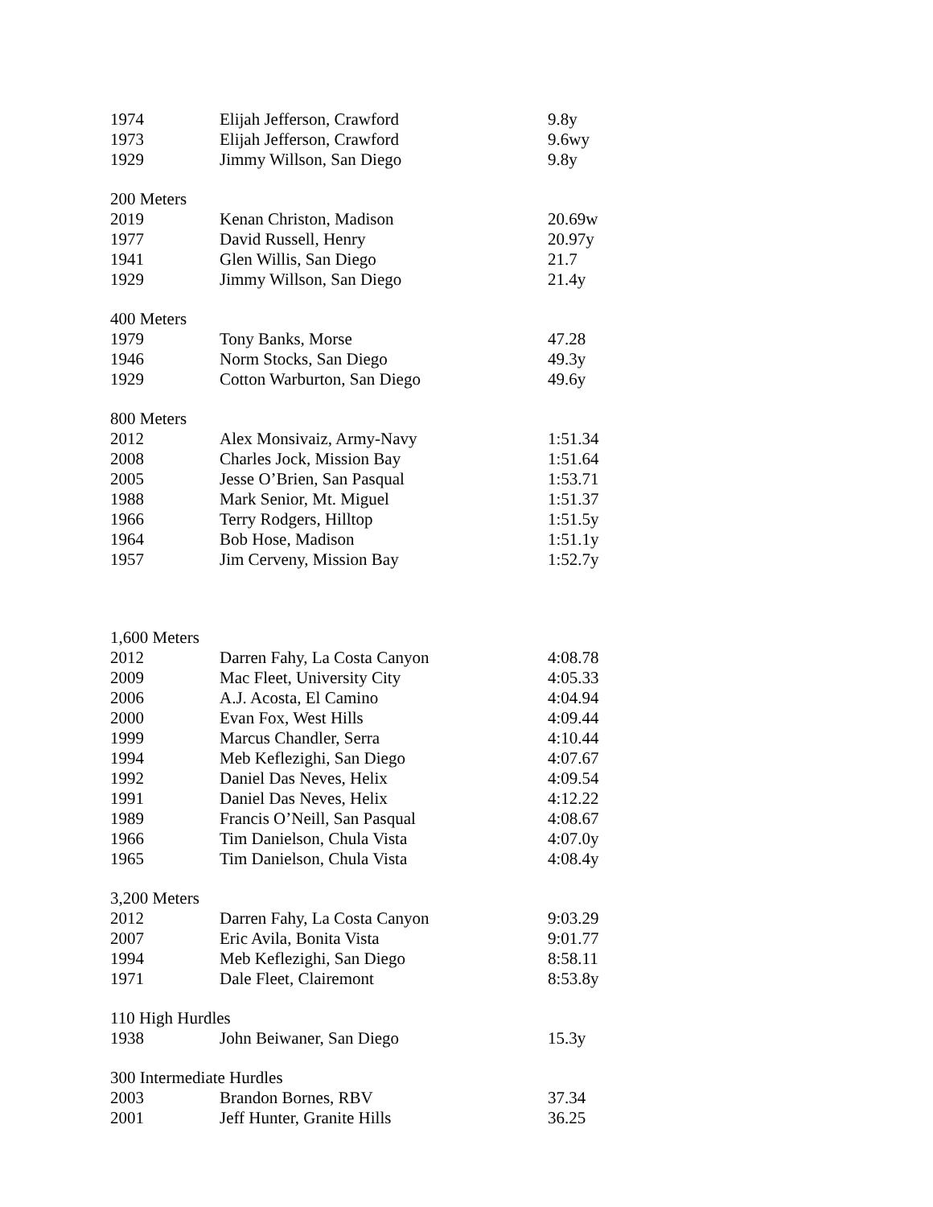| 1974 | Elijah Jefferson, Crawford | 9.8y |
| 1973 | Elijah Jefferson, Crawford | 9.6wy |
| 1929 | Jimmy Willson, San Diego | 9.8y |
| 200 Meters | | |
| 2019 | Kenan Christon, Madison | 20.69w |
| 1977 | David Russell, Henry | 20.97y |
| 1941 | Glen Willis, San Diego | 21.7 |
| 1929 | Jimmy Willson, San Diego | 21.4y |
| 400 Meters | | |
| 1979 | Tony Banks, Morse | 47.28 |
| 1946 | Norm Stocks, San Diego | 49.3y |
| 1929 | Cotton Warburton, San Diego | 49.6y |
| 800 Meters | | |
| 2012 | Alex Monsivaiz, Army-Navy | 1:51.34 |
| 2008 | Charles Jock, Mission Bay | 1:51.64 |
| 2005 | Jesse O’Brien, San Pasqual | 1:53.71 |
| 1988 | Mark Senior, Mt. Miguel | 1:51.37 |
| 1966 | Terry Rodgers, Hilltop | 1:51.5y |
| 1964 | Bob Hose, Madison | 1:51.1y |
| 1957 | Jim Cerveny, Mission Bay | 1:52.7y |
| 1,600 Meters | | |
| 2012 | Darren Fahy, La Costa Canyon | 4:08.78 |
| 2009 | Mac Fleet, University City | 4:05.33 |
| 2006 | A.J. Acosta, El Camino | 4:04.94 |
| 2000 | Evan Fox, West Hills | 4:09.44 |
| 1999 | Marcus Chandler, Serra | 4:10.44 |
| 1994 | Meb Keflezighi, San Diego | 4:07.67 |
| 1992 | Daniel Das Neves, Helix | 4:09.54 |
| 1991 | Daniel Das Neves, Helix | 4:12.22 |
| 1989 | Francis O’Neill, San Pasqual | 4:08.67 |
| 1966 | Tim Danielson, Chula Vista | 4:07.0y |
| 1965 | Tim Danielson, Chula Vista | 4:08.4y |
| 3,200 Meters | | |
| 2012 | Darren Fahy, La Costa Canyon | 9:03.29 |
| 2007 | Eric Avila, Bonita Vista | 9:01.77 |
| 1994 | Meb Keflezighi, San Diego | 8:58.11 |
| 1971 | Dale Fleet, Clairemont | 8:53.8y |
| 110 High Hurdles | | |
| 1938 | John Beiwaner, San Diego | 15.3y |
| 300 Intermediate Hurdles | | |
| 2003 | Brandon Bornes, RBV | 37.34 |
| 2001 | Jeff Hunter, Granite Hills | 36.25 |